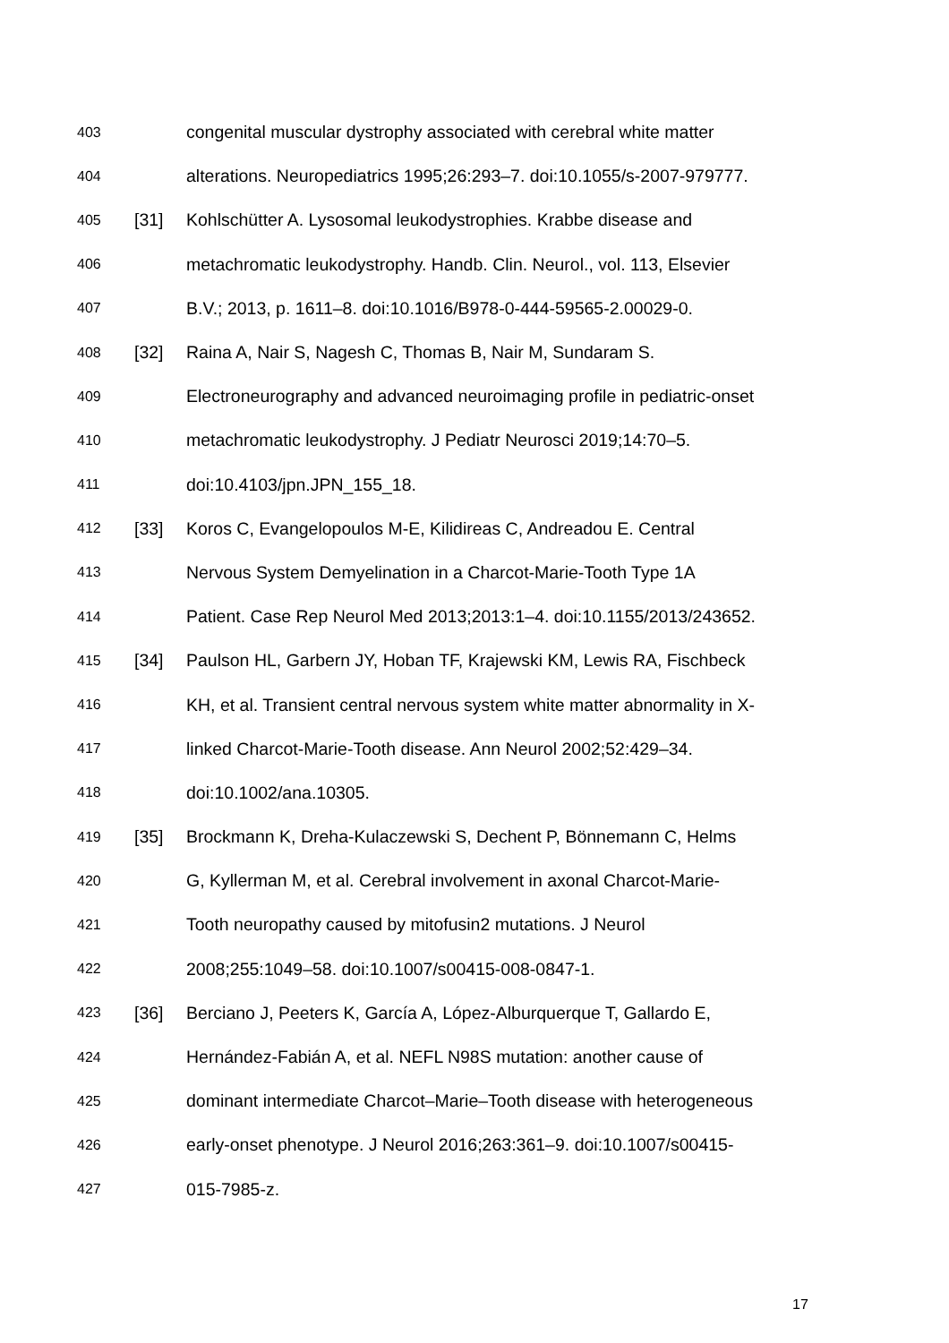403 congenital muscular dystrophy associated with cerebral white matter
404 alterations. Neuropediatrics 1995;26:293–7. doi:10.1055/s-2007-979777.
405 [31] Kohlschütter A. Lysosomal leukodystrophies. Krabbe disease and
406 metachromatic leukodystrophy. Handb. Clin. Neurol., vol. 113, Elsevier
407 B.V.; 2013, p. 1611–8. doi:10.1016/B978-0-444-59565-2.00029-0.
408 [32] Raina A, Nair S, Nagesh C, Thomas B, Nair M, Sundaram S.
409 Electroneurography and advanced neuroimaging profile in pediatric-onset
410 metachromatic leukodystrophy. J Pediatr Neurosci 2019;14:70–5.
411 doi:10.4103/jpn.JPN_155_18.
412 [33] Koros C, Evangelopoulos M-E, Kilidireas C, Andreadou E. Central
413 Nervous System Demyelination in a Charcot-Marie-Tooth Type 1A
414 Patient. Case Rep Neurol Med 2013;2013:1–4. doi:10.1155/2013/243652.
415 [34] Paulson HL, Garbern JY, Hoban TF, Krajewski KM, Lewis RA, Fischbeck
416 KH, et al. Transient central nervous system white matter abnormality in X-
417 linked Charcot-Marie-Tooth disease. Ann Neurol 2002;52:429–34.
418 doi:10.1002/ana.10305.
419 [35] Brockmann K, Dreha-Kulaczewski S, Dechent P, Bönnemann C, Helms
420 G, Kyllerman M, et al. Cerebral involvement in axonal Charcot-Marie-
421 Tooth neuropathy caused by mitofusin2 mutations. J Neurol
422 2008;255:1049–58. doi:10.1007/s00415-008-0847-1.
423 [36] Berciano J, Peeters K, García A, López-Alburquerque T, Gallardo E,
424 Hernández-Fabián A, et al. NEFL N98S mutation: another cause of
425 dominant intermediate Charcot–Marie–Tooth disease with heterogeneous
426 early-onset phenotype. J Neurol 2016;263:361–9. doi:10.1007/s00415-
427 015-7985-z.
17